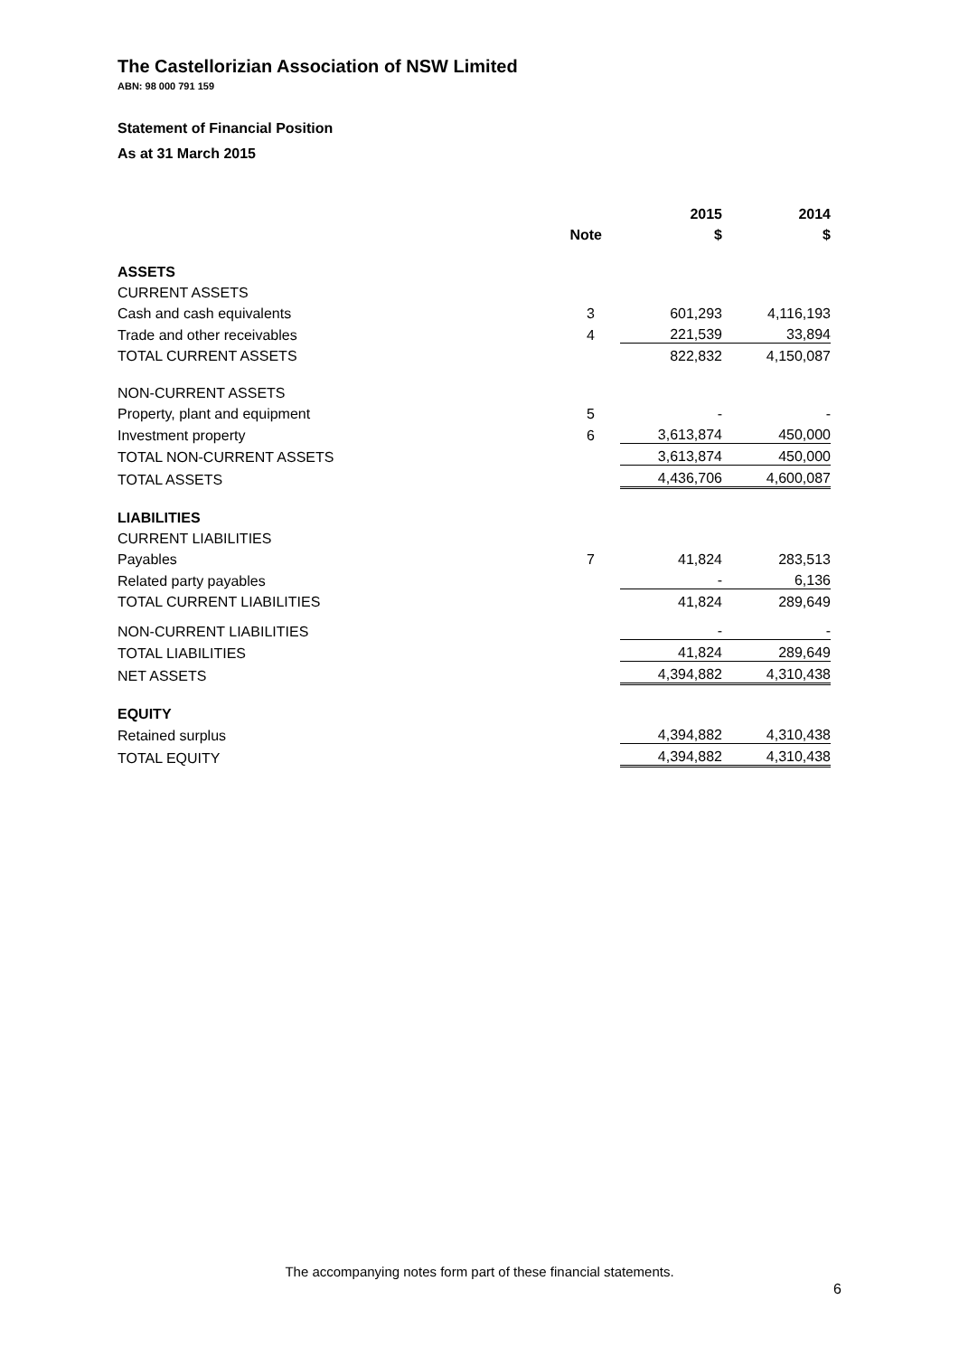The Castellorizian Association of NSW Limited
ABN: 98 000 791 159
Statement of Financial Position
As at 31 March 2015
| | | 2015 | 2014 |
| --- | --- | --- | --- |
| | Note | $ | $ |
| ASSETS | | | |
| CURRENT ASSETS | | | |
| Cash and cash equivalents | 3 | 601,293 | 4,116,193 |
| Trade and other receivables | 4 | 221,539 | 33,894 |
| TOTAL CURRENT ASSETS | | 822,832 | 4,150,087 |
| NON-CURRENT ASSETS | | | |
| Property, plant and equipment | 5 | - | - |
| Investment property | 6 | 3,613,874 | 450,000 |
| TOTAL NON-CURRENT ASSETS | | 3,613,874 | 450,000 |
| TOTAL ASSETS | | 4,436,706 | 4,600,087 |
| LIABILITIES | | | |
| CURRENT LIABILITIES | | | |
| Payables | 7 | 41,824 | 283,513 |
| Related party payables | | - | 6,136 |
| TOTAL CURRENT LIABILITIES | | 41,824 | 289,649 |
| NON-CURRENT LIABILITIES | | - | - |
| TOTAL LIABILITIES | | 41,824 | 289,649 |
| NET ASSETS | | 4,394,882 | 4,310,438 |
| EQUITY | | | |
| Retained surplus | | 4,394,882 | 4,310,438 |
| TOTAL EQUITY | | 4,394,882 | 4,310,438 |
The accompanying notes form part of these financial statements.
6